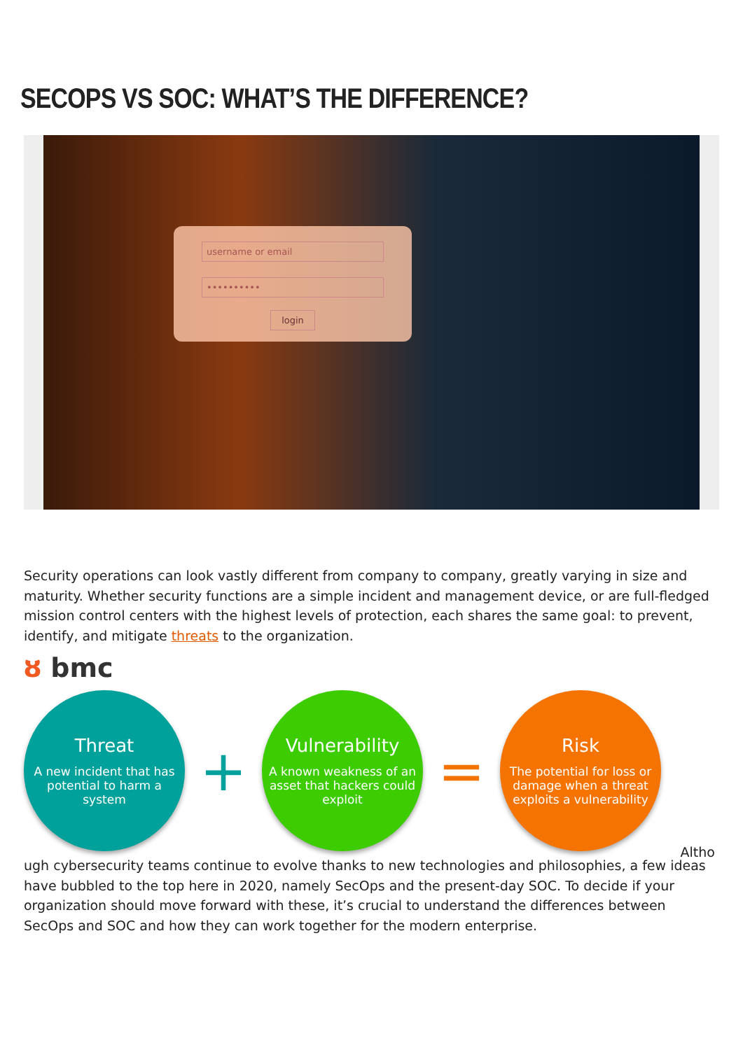SECOPS VS SOC: WHAT’S THE DIFFERENCE?
username or email
••••••••••
login
Security operations can look vastly different from company to company, greatly varying in size and maturity. Whether security functions are a simple incident and management device, or are full-fledged mission control centers with the highest levels of protection, each shares the same goal: to prevent, identify, and mitigate threats to the organization.
ȣ bmc
Threat
A new incident that has potential to harm a system
+
Vulnerability
A known weakness of an asset that hackers could exploit
=
Risk
The potential for loss or damage when a threat exploits a vulnerability
Altho
ugh cybersecurity teams continue to evolve thanks to new technologies and philosophies, a few ideas have bubbled to the top here in 2020, namely SecOps and the present-day SOC. To decide if your organization should move forward with these, it’s crucial to understand the differences between SecOps and SOC and how they can work together for the modern enterprise.